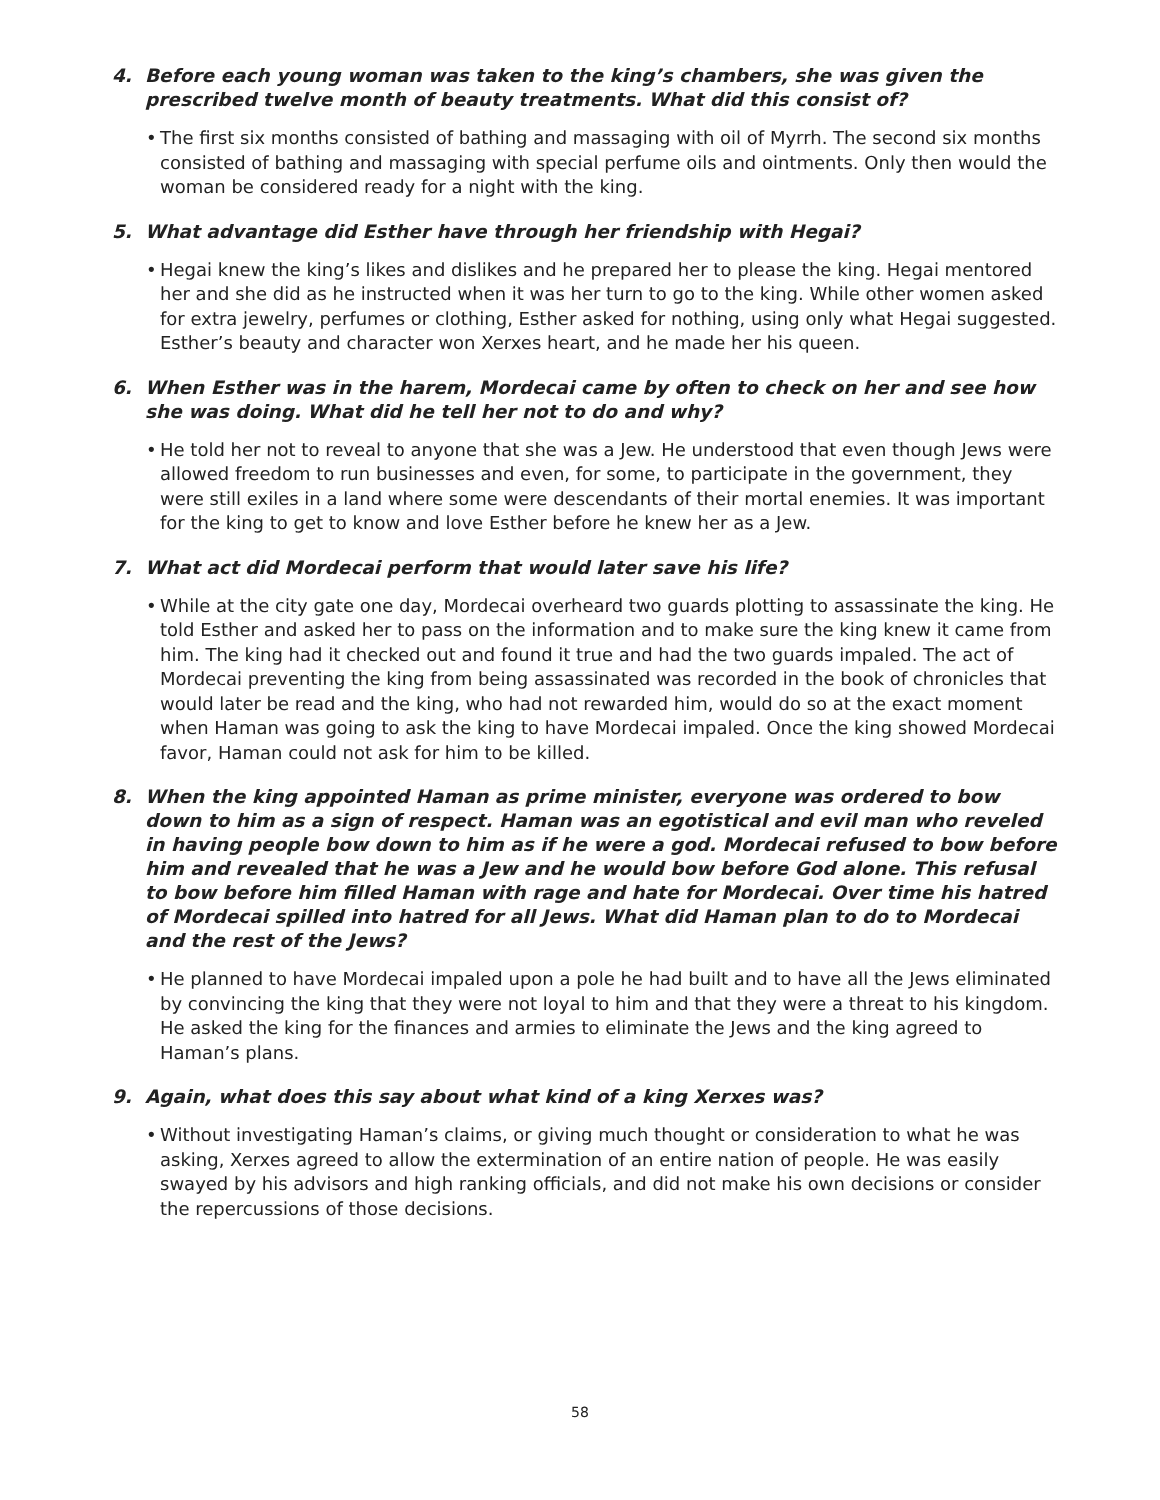4. Before each young woman was taken to the king’s chambers, she was given the prescribed twelve month of beauty treatments. What did this consist of?
• The first six months consisted of bathing and massaging with oil of Myrrh. The second six months consisted of bathing and massaging with special perfume oils and ointments. Only then would the woman be considered ready for a night with the king.
5. What advantage did Esther have through her friendship with Hegai?
• Hegai knew the king’s likes and dislikes and he prepared her to please the king. Hegai mentored her and she did as he instructed when it was her turn to go to the king. While other women asked for extra jewelry, perfumes or clothing, Esther asked for nothing, using only what Hegai suggested. Esther’s beauty and character won Xerxes heart, and he made her his queen.
6. When Esther was in the harem, Mordecai came by often to check on her and see how she was doing. What did he tell her not to do and why?
• He told her not to reveal to anyone that she was a Jew. He understood that even though Jews were allowed freedom to run businesses and even, for some, to participate in the government, they were still exiles in a land where some were descendants of their mortal enemies. It was important for the king to get to know and love Esther before he knew her as a Jew.
7. What act did Mordecai perform that would later save his life?
• While at the city gate one day, Mordecai overheard two guards plotting to assassinate the king. He told Esther and asked her to pass on the information and to make sure the king knew it came from him. The king had it checked out and found it true and had the two guards impaled. The act of Mordecai preventing the king from being assassinated was recorded in the book of chronicles that would later be read and the king, who had not rewarded him, would do so at the exact moment when Haman was going to ask the king to have Mordecai impaled. Once the king showed Mordecai favor, Haman could not ask for him to be killed.
8. When the king appointed Haman as prime minister, everyone was ordered to bow down to him as a sign of respect. Haman was an egotistical and evil man who reveled in having people bow down to him as if he were a god. Mordecai refused to bow before him and revealed that he was a Jew and he would bow before God alone. This refusal to bow before him filled Haman with rage and hate for Mordecai. Over time his hatred of Mordecai spilled into hatred for all Jews. What did Haman plan to do to Mordecai and the rest of the Jews?
• He planned to have Mordecai impaled upon a pole he had built and to have all the Jews eliminated by convincing the king that they were not loyal to him and that they were a threat to his kingdom. He asked the king for the finances and armies to eliminate the Jews and the king agreed to Haman’s plans.
9. Again, what does this say about what kind of a king Xerxes was?
• Without investigating Haman’s claims, or giving much thought or consideration to what he was asking, Xerxes agreed to allow the extermination of an entire nation of people. He was easily swayed by his advisors and high ranking officials, and did not make his own decisions or consider the repercussions of those decisions.
58